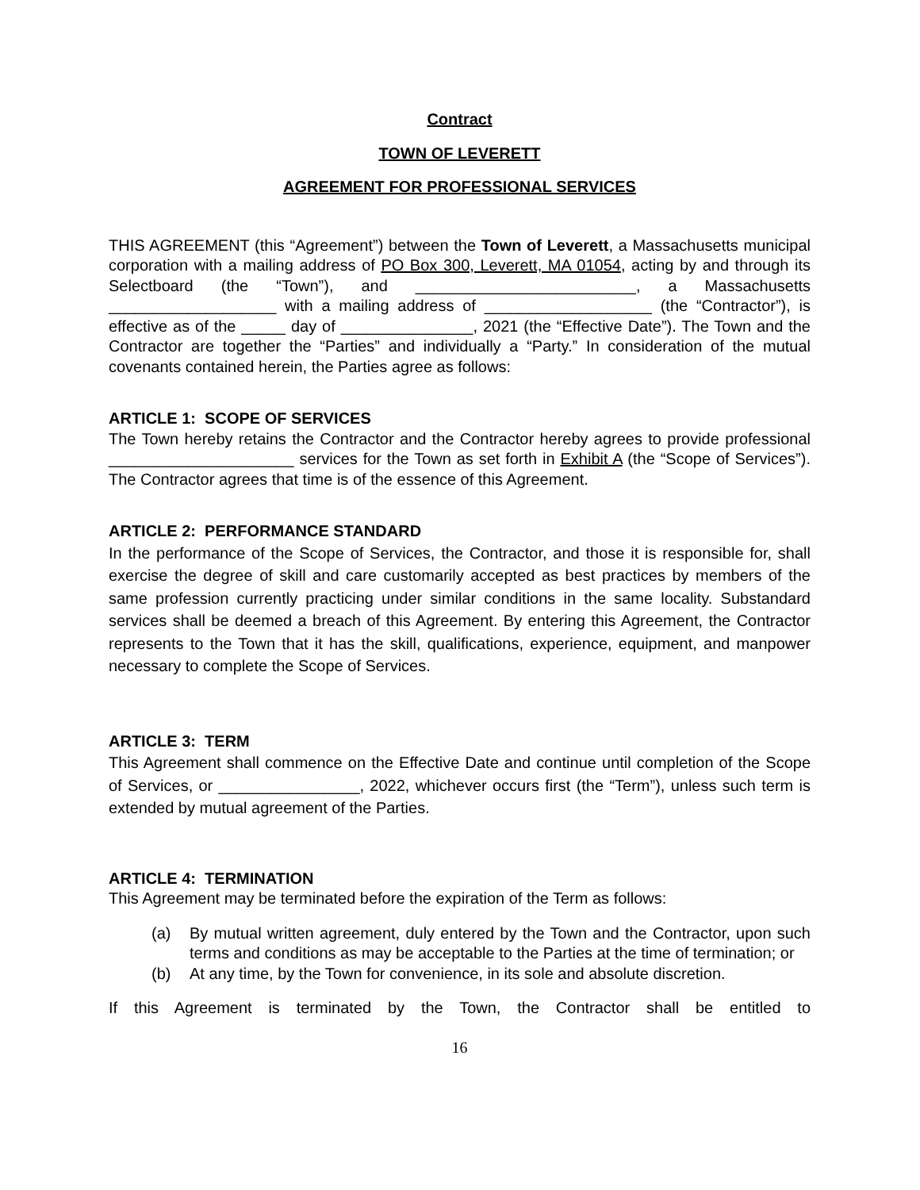Contract
TOWN OF LEVERETT
AGREEMENT FOR PROFESSIONAL SERVICES
THIS AGREEMENT (this “Agreement”) between the Town of Leverett, a Massachusetts municipal corporation with a mailing address of PO Box 300, Leverett, MA 01054, acting by and through its Selectboard (the “Town”), and _________________________, a Massachusetts ___________________ with a mailing address of ___________________ (the “Contractor”), is effective as of the _____ day of _______________, 2021 (the “Effective Date”). The Town and the Contractor are together the “Parties” and individually a “Party.” In consideration of the mutual covenants contained herein, the Parties agree as follows:
ARTICLE 1: SCOPE OF SERVICES
The Town hereby retains the Contractor and the Contractor hereby agrees to provide professional _____________________ services for the Town as set forth in Exhibit A (the “Scope of Services”). The Contractor agrees that time is of the essence of this Agreement.
ARTICLE 2: PERFORMANCE STANDARD
In the performance of the Scope of Services, the Contractor, and those it is responsible for, shall exercise the degree of skill and care customarily accepted as best practices by members of the same profession currently practicing under similar conditions in the same locality. Substandard services shall be deemed a breach of this Agreement. By entering this Agreement, the Contractor represents to the Town that it has the skill, qualifications, experience, equipment, and manpower necessary to complete the Scope of Services.
ARTICLE 3: TERM
This Agreement shall commence on the Effective Date and continue until completion of the Scope of Services, or ________________, 2022, whichever occurs first (the “Term”), unless such term is extended by mutual agreement of the Parties.
ARTICLE 4: TERMINATION
This Agreement may be terminated before the expiration of the Term as follows:
(a) By mutual written agreement, duly entered by the Town and the Contractor, upon such terms and conditions as may be acceptable to the Parties at the time of termination; or
(b) At any time, by the Town for convenience, in its sole and absolute discretion.
If this Agreement is terminated by the Town, the Contractor shall be entitled to
16